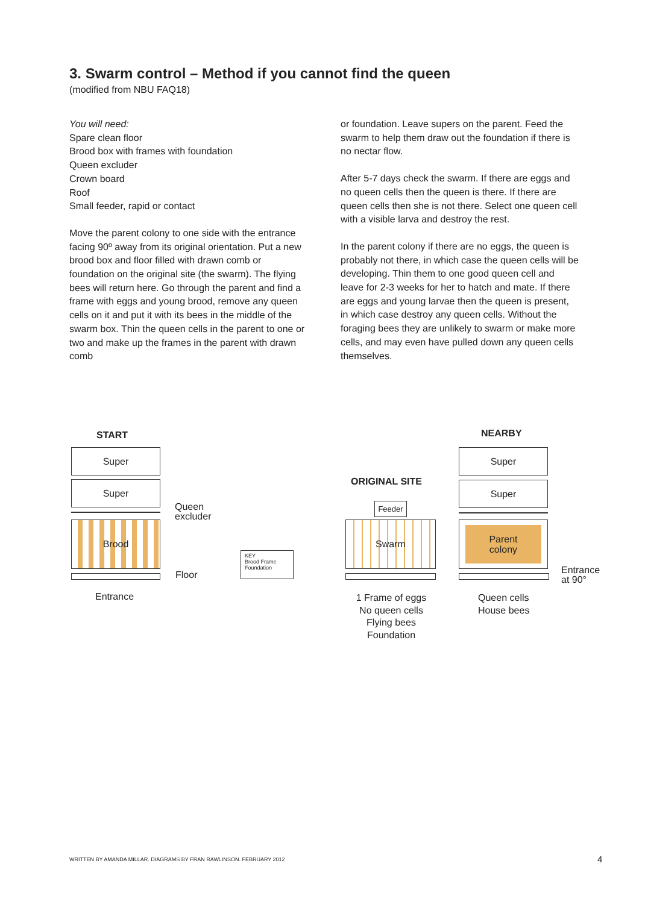3. Swarm control – Method if you cannot find the queen
(modified from NBU FAQ18)
You will need:
Spare clean floor
Brood box with frames with foundation
Queen excluder
Crown board
Roof
Small feeder, rapid or contact
Move the parent colony to one side with the entrance facing 90º away from its original orientation. Put a new brood box and floor filled with drawn comb or foundation on the original site (the swarm). The flying bees will return here. Go through the parent and find a frame with eggs and young brood, remove any queen cells on it and put it with its bees in the middle of the swarm box. Thin the queen cells in the parent to one or two and make up the frames in the parent with drawn comb
or foundation. Leave supers on the parent. Feed the swarm to help them draw out the foundation if there is no nectar flow.
After 5-7 days check the swarm. If there are eggs and no queen cells then the queen is there. If there are queen cells then she is not there. Select one queen cell with a visible larva and destroy the rest.
In the parent colony if there are no eggs, the queen is probably not there, in which case the queen cells will be developing. Thin them to one good queen cell and leave for 2-3 weeks for her to hatch and mate. If there are eggs and young larvae then the queen is present, in which case destroy any queen cells. Without the foraging bees they are unlikely to swarm or make more cells, and may even have pulled down any queen cells themselves.
START
Super
Super
Queen
excluder
Brood
Floor
Entrance
KEY
Brood Frame
Foundation
ORIGINAL SITE
Feeder
Swarm
1 Frame of eggs
No queen cells
Flying bees
Foundation
NEARBY
Super
Super
Parent
colony
Entrance
at 90°
Queen cells
House bees
WRITTEN BY AMANDA MILLAR. DIAGRAMS BY FRAN RAWLINSON. FEBRUARY 2012
4